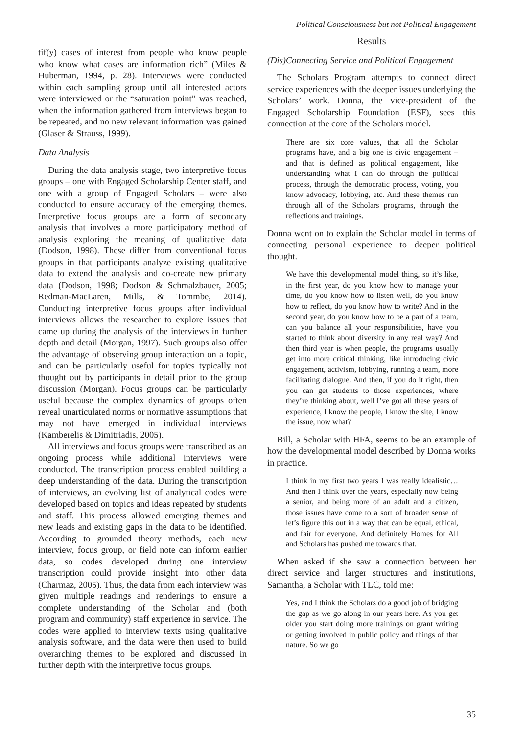Political Consciousness but not Political Engagement
tif(y) cases of interest from people who know people who know what cases are information rich” (Miles & Huberman, 1994, p. 28). Interviews were conducted within each sampling group until all interested actors were interviewed or the “saturation point” was reached, when the information gathered from interviews began to be repeated, and no new relevant information was gained (Glaser & Strauss, 1999).
Data Analysis
During the data analysis stage, two interpretive focus groups – one with Engaged Scholarship Center staff, and one with a group of Engaged Scholars – were also conducted to ensure accuracy of the emerging themes. Interpretive focus groups are a form of secondary analysis that involves a more participatory method of analysis exploring the meaning of qualitative data (Dodson, 1998). These differ from conventional focus groups in that participants analyze existing qualitative data to extend the analysis and co-create new primary data (Dodson, 1998; Dodson & Schmalzbauer, 2005; Redman-MacLaren, Mills, & Tommbe, 2014). Conducting interpretive focus groups after individual interviews allows the researcher to explore issues that came up during the analysis of the interviews in further depth and detail (Morgan, 1997). Such groups also offer the advantage of observing group interaction on a topic, and can be particularly useful for topics typically not thought out by participants in detail prior to the group discussion (Morgan). Focus groups can be particularly useful because the complex dynamics of groups often reveal unarticulated norms or normative assumptions that may not have emerged in individual interviews (Kamberelis & Dimitriadis, 2005).
All interviews and focus groups were transcribed as an ongoing process while additional interviews were conducted. The transcription process enabled building a deep understanding of the data. During the transcription of interviews, an evolving list of analytical codes were developed based on topics and ideas repeated by students and staff. This process allowed emerging themes and new leads and existing gaps in the data to be identified. According to grounded theory methods, each new interview, focus group, or field note can inform earlier data, so codes developed during one interview transcription could provide insight into other data (Charmaz, 2005). Thus, the data from each interview was given multiple readings and renderings to ensure a complete understanding of the Scholar and (both program and community) staff experience in service. The codes were applied to interview texts using qualitative analysis software, and the data were then used to build overarching themes to be explored and discussed in further depth with the interpretive focus groups.
Results
(Dis)Connecting Service and Political Engagement
The Scholars Program attempts to connect direct service experiences with the deeper issues underlying the Scholars’ work. Donna, the vice-president of the Engaged Scholarship Foundation (ESF), sees this connection at the core of the Scholars model.
There are six core values, that all the Scholar programs have, and a big one is civic engagement – and that is defined as political engagement, like understanding what I can do through the political process, through the democratic process, voting, you know advocacy, lobbying, etc. And these themes run through all of the Scholars programs, through the reflections and trainings.
Donna went on to explain the Scholar model in terms of connecting personal experience to deeper political thought.
We have this developmental model thing, so it’s like, in the first year, do you know how to manage your time, do you know how to listen well, do you know how to reflect, do you know how to write? And in the second year, do you know how to be a part of a team, can you balance all your responsibilities, have you started to think about diversity in any real way? And then third year is when people, the programs usually get into more critical thinking, like introducing civic engagement, activism, lobbying, running a team, more facilitating dialogue. And then, if you do it right, then you can get students to those experiences, where they’re thinking about, well I’ve got all these years of experience, I know the people, I know the site, I know the issue, now what?
Bill, a Scholar with HFA, seems to be an example of how the developmental model described by Donna works in practice.
I think in my first two years I was really idealistic… And then I think over the years, especially now being a senior, and being more of an adult and a citizen, those issues have come to a sort of broader sense of let’s figure this out in a way that can be equal, ethical, and fair for everyone. And definitely Homes for All and Scholars has pushed me towards that.
When asked if she saw a connection between her direct service and larger structures and institutions, Samantha, a Scholar with TLC, told me:
Yes, and I think the Scholars do a good job of bridging the gap as we go along in our years here. As you get older you start doing more trainings on grant writing or getting involved in public policy and things of that nature. So we go
35